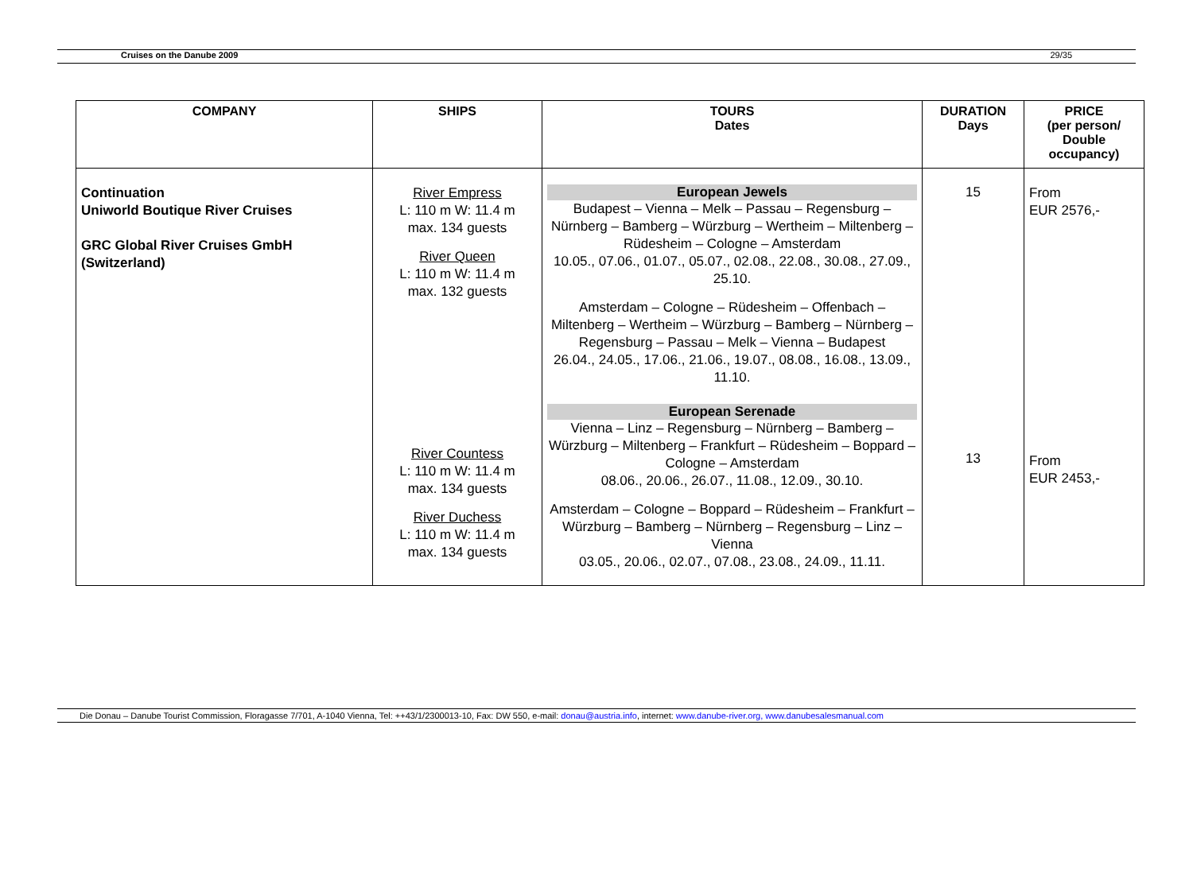Cruises on the Danube 2009 29/35
| COMPANY | SHIPS | TOURS Dates | DURATION Days | PRICE (per person/ Double occupancy) |
| --- | --- | --- | --- | --- |
| Continuation Uniworld Boutique River Cruises GRC Global River Cruises GmbH (Switzerland) | River Empress L: 110 m W: 11.4 m max. 134 guests River Queen L: 110 m W: 11.4 m max. 132 guests River Countess L: 110 m W: 11.4 m max. 134 guests River Duchess L: 110 m W: 11.4 m max. 134 guests | European Jewels Budapest – Vienna – Melk – Passau – Regensburg – Nürnberg – Bamberg – Würzburg – Wertheim – Miltenberg – Rüdesheim – Cologne – Amsterdam 10.05., 07.06., 01.07., 05.07., 02.08., 22.08., 30.08., 27.09., 25.10. Amsterdam – Cologne – Rüdesheim – Offenbach – Miltenberg – Wertheim – Würzburg – Bamberg – Nürnberg – Regensburg – Passau – Melk – Vienna – Budapest 26.04., 24.05., 17.06., 21.06., 19.07., 08.08., 16.08., 13.09., 11.10. European Serenade Vienna – Linz – Regensburg – Nürnberg – Bamberg – Würzburg – Miltenberg – Frankfurt – Rüdesheim – Boppard – Cologne – Amsterdam 08.06., 20.06., 26.07., 11.08., 12.09., 30.10. Amsterdam – Cologne – Boppard – Rüdesheim – Frankfurt – Würzburg – Bamberg – Nürnberg – Regensburg – Linz – Vienna 03.05., 20.06., 02.07., 07.08., 23.08., 24.09., 11.11. | 15 13 | From EUR 2576,- From EUR 2453,- |
Die Donau – Danube Tourist Commission, Floragasse 7/701, A-1040 Vienna, Tel: ++43/1/2300013-10, Fax: DW 550, e-mail: donau@austria.info, internet: www.danube-river.org, www.danubesalesmanual.com